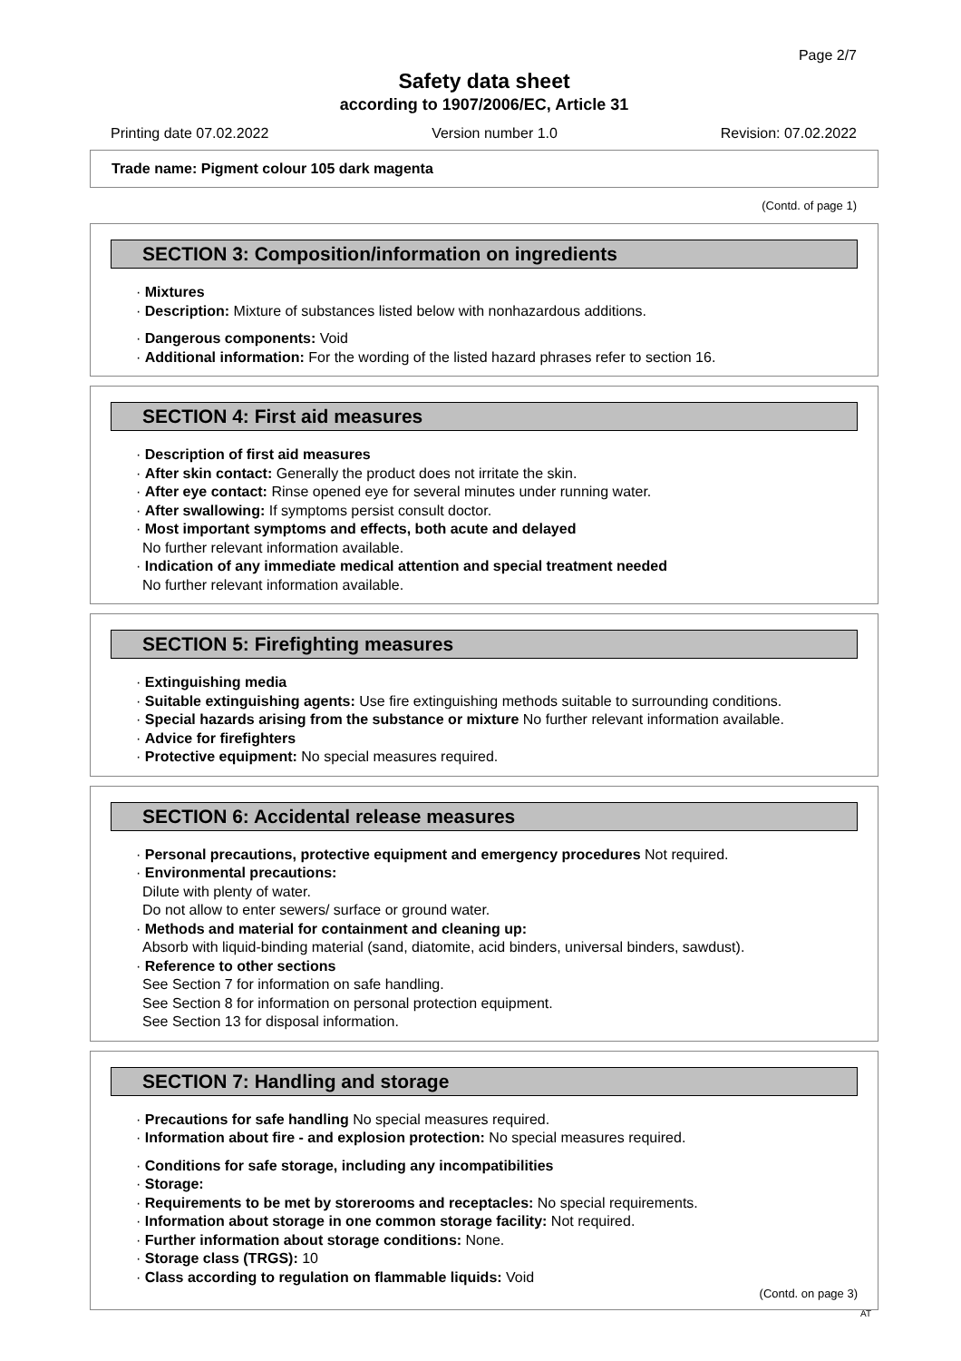Page 2/7
Safety data sheet
according to 1907/2006/EC, Article 31
Printing date 07.02.2022 Version number 1.0 Revision: 07.02.2022
Trade name: Pigment colour 105 dark magenta
(Contd. of page 1)
SECTION 3: Composition/information on ingredients
· Mixtures
· Description: Mixture of substances listed below with nonhazardous additions.
· Dangerous components: Void
· Additional information: For the wording of the listed hazard phrases refer to section 16.
SECTION 4: First aid measures
· Description of first aid measures
· After skin contact: Generally the product does not irritate the skin.
· After eye contact: Rinse opened eye for several minutes under running water.
· After swallowing: If symptoms persist consult doctor.
· Most important symptoms and effects, both acute and delayed
No further relevant information available.
· Indication of any immediate medical attention and special treatment needed
No further relevant information available.
SECTION 5: Firefighting measures
· Extinguishing media
· Suitable extinguishing agents: Use fire extinguishing methods suitable to surrounding conditions.
· Special hazards arising from the substance or mixture No further relevant information available.
· Advice for firefighters
· Protective equipment: No special measures required.
SECTION 6: Accidental release measures
· Personal precautions, protective equipment and emergency procedures Not required.
· Environmental precautions:
Dilute with plenty of water.
Do not allow to enter sewers/ surface or ground water.
· Methods and material for containment and cleaning up:
Absorb with liquid-binding material (sand, diatomite, acid binders, universal binders, sawdust).
· Reference to other sections
See Section 7 for information on safe handling.
See Section 8 for information on personal protection equipment.
See Section 13 for disposal information.
SECTION 7: Handling and storage
· Precautions for safe handling No special measures required.
· Information about fire - and explosion protection: No special measures required.
· Conditions for safe storage, including any incompatibilities
· Storage:
· Requirements to be met by storerooms and receptacles: No special requirements.
· Information about storage in one common storage facility: Not required.
· Further information about storage conditions: None.
· Storage class (TRGS): 10
· Class according to regulation on flammable liquids: Void
(Contd. on page 3)
AT